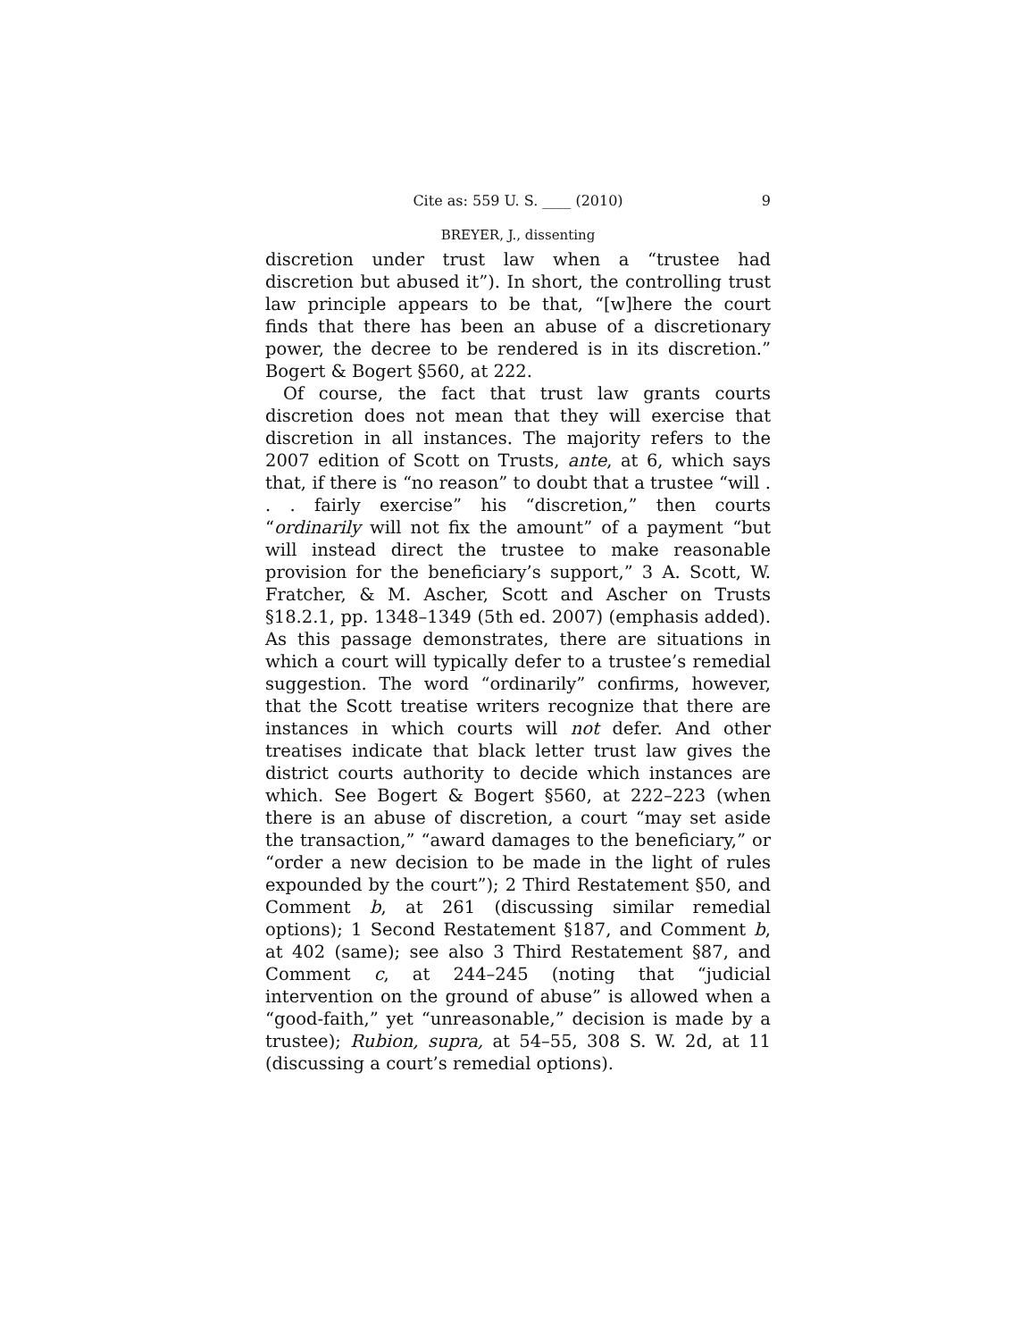Cite as: 559 U. S. ____ (2010) 9
BREYER, J., dissenting
discretion under trust law when a “trustee had discretion but abused it”). In short, the controlling trust law principle appears to be that, “[w]here the court finds that there has been an abuse of a discretionary power, the decree to be rendered is in its discretion.” Bogert & Bogert §560, at 222.
Of course, the fact that trust law grants courts discretion does not mean that they will exercise that discretion in all instances. The majority refers to the 2007 edition of Scott on Trusts, ante, at 6, which says that, if there is “no reason” to doubt that a trustee “will . . . fairly exercise” his “discretion,” then courts “ordinarily will not fix the amount” of a payment “but will instead direct the trustee to make reasonable provision for the beneficiary’s support,” 3 A. Scott, W. Fratcher, & M. Ascher, Scott and Ascher on Trusts §18.2.1, pp. 1348–1349 (5th ed. 2007) (emphasis added). As this passage demonstrates, there are situations in which a court will typically defer to a trustee’s remedial suggestion. The word “ordinarily” confirms, however, that the Scott treatise writers recognize that there are instances in which courts will not defer. And other treatises indicate that black letter trust law gives the district courts authority to decide which instances are which. See Bogert & Bogert §560, at 222–223 (when there is an abuse of discretion, a court “may set aside the transaction,” “award damages to the beneficiary,” or “order a new decision to be made in the light of rules expounded by the court”); 2 Third Restatement §50, and Comment b, at 261 (discussing similar remedial options); 1 Second Restatement §187, and Comment b, at 402 (same); see also 3 Third Restatement §87, and Comment c, at 244–245 (noting that “judicial intervention on the ground of abuse” is allowed when a “good-faith,” yet “unreasonable,” decision is made by a trustee); Rubion, supra, at 54–55, 308 S. W. 2d, at 11 (discussing a court’s remedial options).